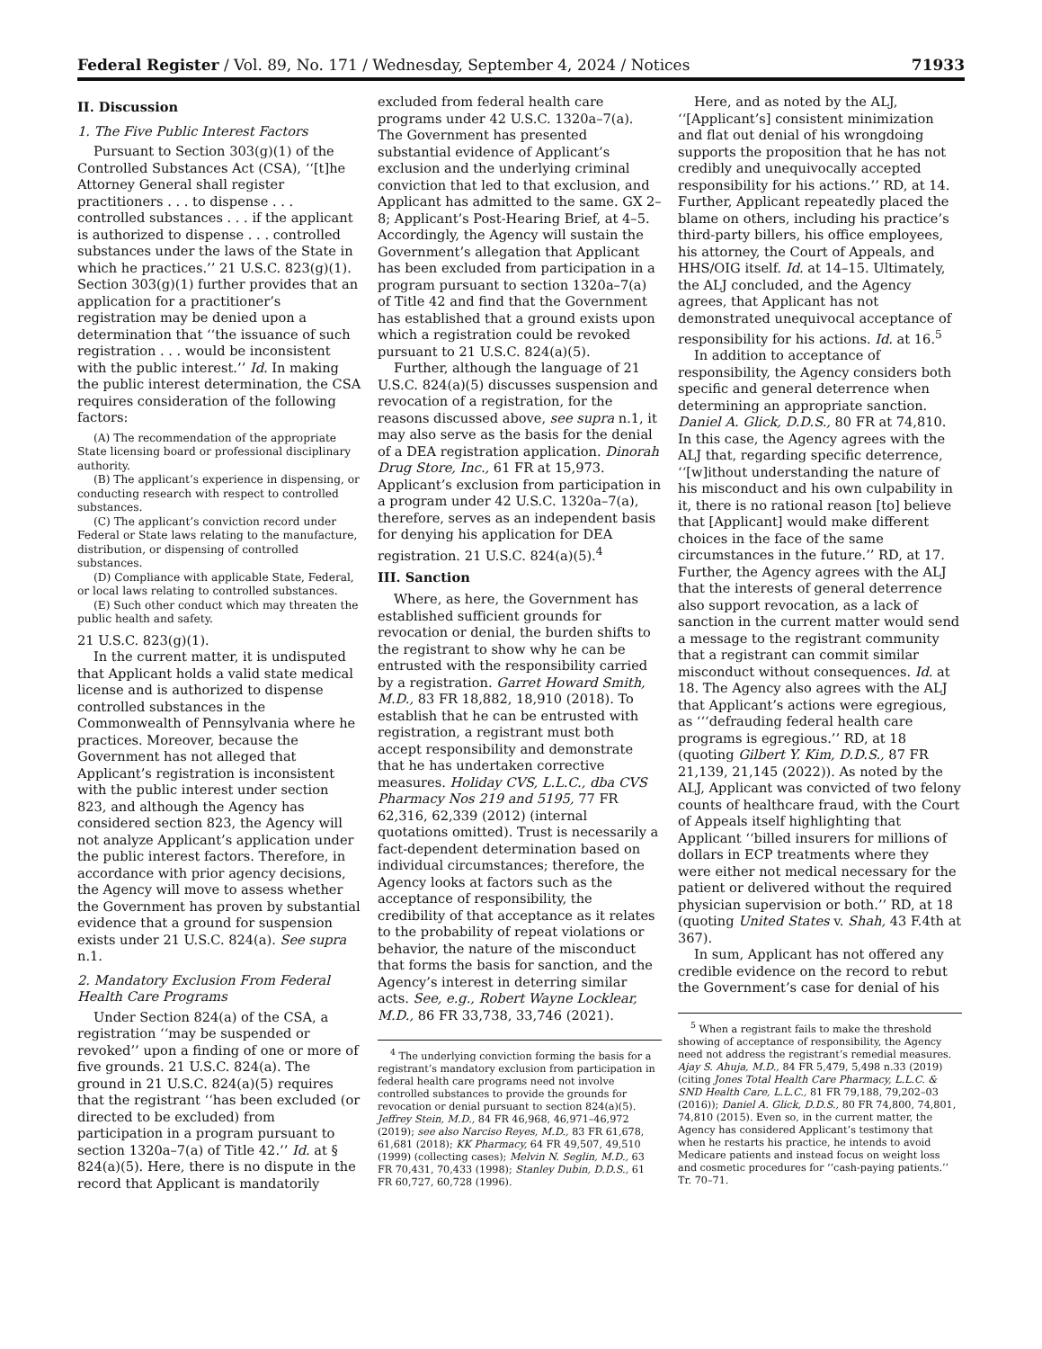Federal Register / Vol. 89, No. 171 / Wednesday, September 4, 2024 / Notices 71933
II. Discussion
1. The Five Public Interest Factors
Pursuant to Section 303(g)(1) of the Controlled Substances Act (CSA), ‘‘[t]he Attorney General shall register practitioners . . . to dispense . . . controlled substances . . . if the applicant is authorized to dispense . . . controlled substances under the laws of the State in which he practices.’’ 21 U.S.C. 823(g)(1). Section 303(g)(1) further provides that an application for a practitioner’s registration may be denied upon a determination that ‘‘the issuance of such registration . . . would be inconsistent with the public interest.’’ Id. In making the public interest determination, the CSA requires consideration of the following factors:
(A) The recommendation of the appropriate State licensing board or professional disciplinary authority.
(B) The applicant’s experience in dispensing, or conducting research with respect to controlled substances.
(C) The applicant’s conviction record under Federal or State laws relating to the manufacture, distribution, or dispensing of controlled substances.
(D) Compliance with applicable State, Federal, or local laws relating to controlled substances.
(E) Such other conduct which may threaten the public health and safety.
21 U.S.C. 823(g)(1).
In the current matter, it is undisputed that Applicant holds a valid state medical license and is authorized to dispense controlled substances in the Commonwealth of Pennsylvania where he practices. Moreover, because the Government has not alleged that Applicant’s registration is inconsistent with the public interest under section 823, and although the Agency has considered section 823, the Agency will not analyze Applicant’s application under the public interest factors. Therefore, in accordance with prior agency decisions, the Agency will move to assess whether the Government has proven by substantial evidence that a ground for suspension exists under 21 U.S.C. 824(a). See supra n.1.
2. Mandatory Exclusion From Federal Health Care Programs
Under Section 824(a) of the CSA, a registration ‘‘may be suspended or revoked’’ upon a finding of one or more of five grounds. 21 U.S.C. 824(a). The ground in 21 U.S.C. 824(a)(5) requires that the registrant ‘‘has been excluded (or directed to be excluded) from participation in a program pursuant to section 1320a–7(a) of Title 42.’’ Id. at § 824(a)(5). Here, there is no dispute in the record that Applicant is mandatorily
excluded from federal health care programs under 42 U.S.C. 1320a–7(a). The Government has presented substantial evidence of Applicant’s exclusion and the underlying criminal conviction that led to that exclusion, and Applicant has admitted to the same. GX 2–8; Applicant’s Post-Hearing Brief, at 4–5. Accordingly, the Agency will sustain the Government’s allegation that Applicant has been excluded from participation in a program pursuant to section 1320a–7(a) of Title 42 and find that the Government has established that a ground exists upon which a registration could be revoked pursuant to 21 U.S.C. 824(a)(5).
Further, although the language of 21 U.S.C. 824(a)(5) discusses suspension and revocation of a registration, for the reasons discussed above, see supra n.1, it may also serve as the basis for the denial of a DEA registration application. Dinorah Drug Store, Inc., 61 FR at 15,973. Applicant’s exclusion from participation in a program under 42 U.S.C. 1320a–7(a), therefore, serves as an independent basis for denying his application for DEA registration. 21 U.S.C. 824(a)(5).<sup>4</sup>
III. Sanction
Where, as here, the Government has established sufficient grounds for revocation or denial, the burden shifts to the registrant to show why he can be entrusted with the responsibility carried by a registration. Garret Howard Smith, M.D., 83 FR 18,882, 18,910 (2018). To establish that he can be entrusted with registration, a registrant must both accept responsibility and demonstrate that he has undertaken corrective measures. Holiday CVS, L.L.C., dba CVS Pharmacy Nos 219 and 5195, 77 FR 62,316, 62,339 (2012) (internal quotations omitted). Trust is necessarily a fact-dependent determination based on individual circumstances; therefore, the Agency looks at factors such as the acceptance of responsibility, the credibility of that acceptance as it relates to the probability of repeat violations or behavior, the nature of the misconduct that forms the basis for sanction, and the Agency’s interest in deterring similar acts. See, e.g., Robert Wayne Locklear, M.D., 86 FR 33,738, 33,746 (2021).
<sup>4</sup> The underlying conviction forming the basis for a registrant’s mandatory exclusion from participation in federal health care programs need not involve controlled substances to provide the grounds for revocation or denial pursuant to section 824(a)(5). Jeffrey Stein, M.D., 84 FR 46,968, 46,971–46,972 (2019); see also Narciso Reyes, M.D., 83 FR 61,678, 61,681 (2018); KK Pharmacy, 64 FR 49,507, 49,510 (1999) (collecting cases); Melvin N. Seglin, M.D., 63 FR 70,431, 70,433 (1998); Stanley Dubin, D.D.S., 61 FR 60,727, 60,728 (1996).
Here, and as noted by the ALJ, ‘‘[Applicant’s] consistent minimization and flat out denial of his wrongdoing supports the proposition that he has not credibly and unequivocally accepted responsibility for his actions.’’ RD, at 14. Further, Applicant repeatedly placed the blame on others, including his practice’s third-party billers, his office employees, his attorney, the Court of Appeals, and HHS/OIG itself. Id. at 14–15. Ultimately, the ALJ concluded, and the Agency agrees, that Applicant has not demonstrated unequivocal acceptance of responsibility for his actions. Id. at 16.<sup>5</sup>
In addition to acceptance of responsibility, the Agency considers both specific and general deterrence when determining an appropriate sanction. Daniel A. Glick, D.D.S., 80 FR at 74,810. In this case, the Agency agrees with the ALJ that, regarding specific deterrence, ‘‘[w]ithout understanding the nature of his misconduct and his own culpability in it, there is no rational reason [to] believe that [Applicant] would make different choices in the face of the same circumstances in the future.’’ RD, at 17. Further, the Agency agrees with the ALJ that the interests of general deterrence also support revocation, as a lack of sanction in the current matter would send a message to the registrant community that a registrant can commit similar misconduct without consequences. Id. at 18. The Agency also agrees with the ALJ that Applicant’s actions were egregious, as ‘‘‘defrauding federal health care programs is egregious.’’ RD, at 18 (quoting Gilbert Y. Kim, D.D.S., 87 FR 21,139, 21,145 (2022)). As noted by the ALJ, Applicant was convicted of two felony counts of healthcare fraud, with the Court of Appeals itself highlighting that Applicant ‘‘billed insurers for millions of dollars in ECP treatments where they were either not medical necessary for the patient or delivered without the required physician supervision or both.’’ RD, at 18 (quoting United States v. Shah, 43 F.4th at 367).
In sum, Applicant has not offered any credible evidence on the record to rebut the Government’s case for denial of his
<sup>5</sup> When a registrant fails to make the threshold showing of acceptance of responsibility, the Agency need not address the registrant’s remedial measures. Ajay S. Ahuja, M.D., 84 FR 5,479, 5,498 n.33 (2019) (citing Jones Total Health Care Pharmacy, L.L.C. & SND Health Care, L.L.C., 81 FR 79,188, 79,202–03 (2016)); Daniel A. Glick, D.D.S., 80 FR 74,800, 74,801, 74,810 (2015). Even so, in the current matter, the Agency has considered Applicant’s testimony that when he restarts his practice, he intends to avoid Medicare patients and instead focus on weight loss and cosmetic procedures for ‘‘cash-paying patients.’’ Tr. 70–71.